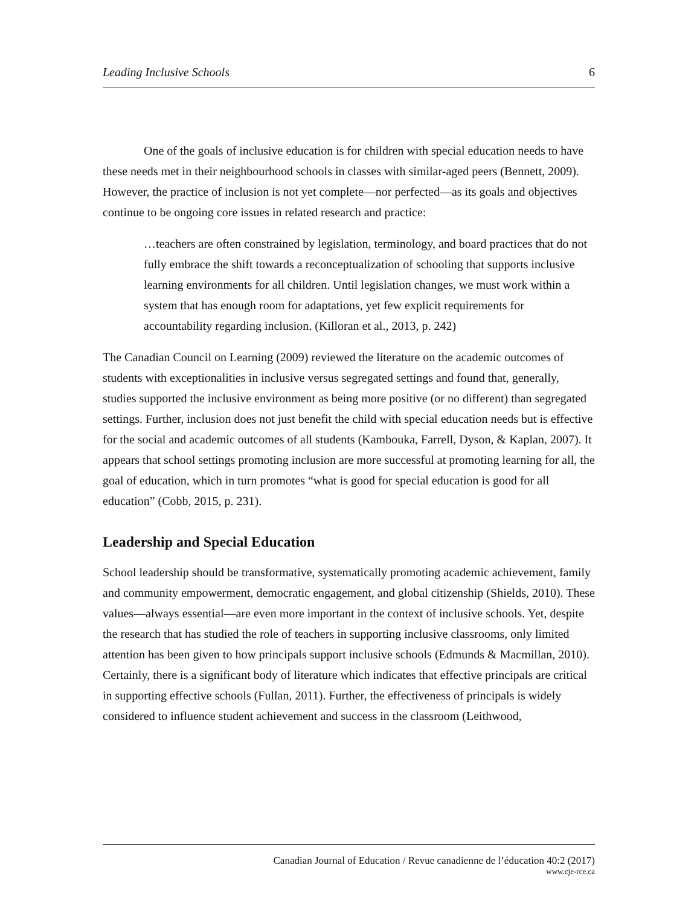Leading Inclusive Schools 6
One of the goals of inclusive education is for children with special education needs to have these needs met in their neighbourhood schools in classes with similar-aged peers (Bennett, 2009). However, the practice of inclusion is not yet complete—nor perfected—as its goals and objectives continue to be ongoing core issues in related research and practice:
…teachers are often constrained by legislation, terminology, and board practices that do not fully embrace the shift towards a reconceptualization of schooling that supports inclusive learning environments for all children. Until legislation changes, we must work within a system that has enough room for adaptations, yet few explicit requirements for accountability regarding inclusion. (Killoran et al., 2013, p. 242)
The Canadian Council on Learning (2009) reviewed the literature on the academic outcomes of students with exceptionalities in inclusive versus segregated settings and found that, generally, studies supported the inclusive environment as being more positive (or no different) than segregated settings. Further, inclusion does not just benefit the child with special education needs but is effective for the social and academic outcomes of all students (Kambouka, Farrell, Dyson, & Kaplan, 2007). It appears that school settings promoting inclusion are more successful at promoting learning for all, the goal of education, which in turn promotes “what is good for special education is good for all education” (Cobb, 2015, p. 231).
Leadership and Special Education
School leadership should be transformative, systematically promoting academic achievement, family and community empowerment, democratic engagement, and global citizenship (Shields, 2010). These values—always essential—are even more important in the context of inclusive schools. Yet, despite the research that has studied the role of teachers in supporting inclusive classrooms, only limited attention has been given to how principals support inclusive schools (Edmunds & Macmillan, 2010). Certainly, there is a significant body of literature which indicates that effective principals are critical in supporting effective schools (Fullan, 2011). Further, the effectiveness of principals is widely considered to influence student achievement and success in the classroom (Leithwood,
Canadian Journal of Education / Revue canadienne de l’éducation 40:2 (2017)
www.cje-rce.ca